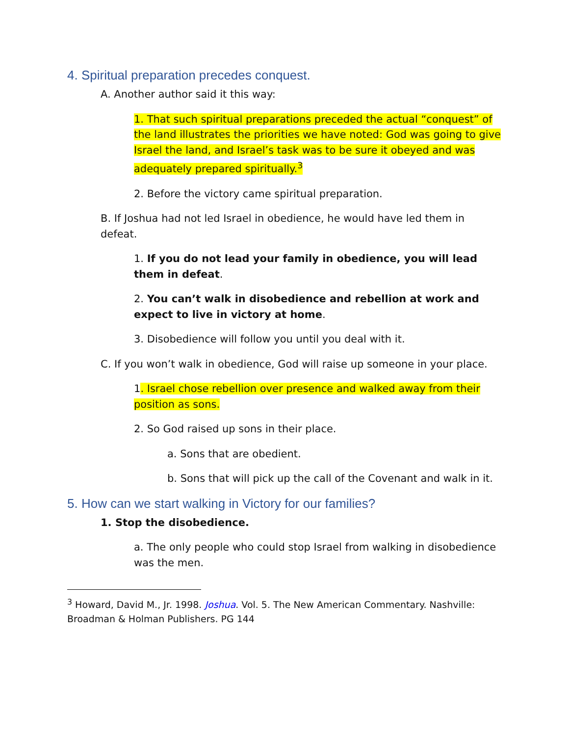4. Spiritual preparation precedes conquest.
A. Another author said it this way:
1. That such spiritual preparations preceded the actual “conquest” of the land illustrates the priorities we have noted: God was going to give Israel the land, and Israel’s task was to be sure it obeyed and was adequately prepared spiritually.<sup>3</sup>
2. Before the victory came spiritual preparation.
B. If Joshua had not led Israel in obedience, he would have led them in defeat.
1. If you do not lead your family in obedience, you will lead them in defeat.
2. You can’t walk in disobedience and rebellion at work and expect to live in victory at home.
3. Disobedience will follow you until you deal with it.
C. If you won’t walk in obedience, God will raise up someone in your place.
1. Israel chose rebellion over presence and walked away from their position as sons.
2. So God raised up sons in their place.
a. Sons that are obedient.
b. Sons that will pick up the call of the Covenant and walk in it.
5. How can we start walking in Victory for our families?
1. Stop the disobedience.
a. The only people who could stop Israel from walking in disobedience was the men.
<sup>3</sup> Howard, David M., Jr. 1998. Joshua. Vol. 5. The New American Commentary. Nashville: Broadman & Holman Publishers. PG 144